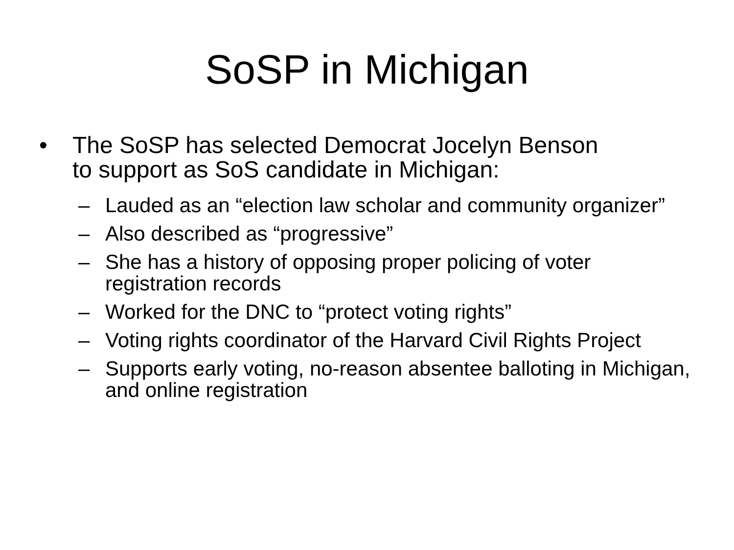SoSP in Michigan
• The SoSP has selected Democrat Jocelyn Benson to support as SoS candidate in Michigan:
– Lauded as an “election law scholar and community organizer”
– Also described as “progressive”
– She has a history of opposing proper policing of voter registration records
– Worked for the DNC to “protect voting rights”
– Voting rights coordinator of the Harvard Civil Rights Project
– Supports early voting, no-reason absentee balloting in Michigan, and online registration